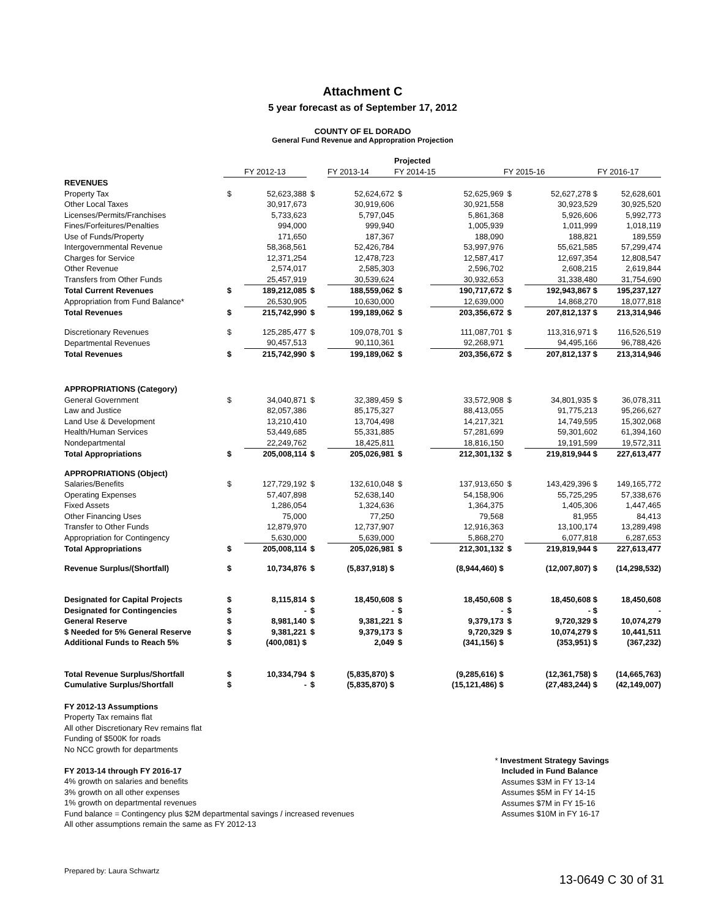Attachment C
5 year forecast as of September 17, 2012
COUNTY OF EL DORADO
General Fund Revenue and Appropration Projection
| | | | | | Projected | | | | |
| --- | --- | --- | --- | --- | --- | --- | --- | --- | --- |
| | | FY 2012-13 | | FY 2013-14 | FY 2014-15 | | FY 2015-16 | | FY 2016-17 |
| REVENUES | | | | | | | | | |
| Property Tax | $ | 52,623,388 | $ | 52,624,672 | $ | 52,625,969 | $ | 52,627,278 $ | 52,628,601 |
| Other Local Taxes | | 30,917,673 | | 30,919,606 | | 30,921,558 | | 30,923,529 | 30,925,520 |
| Licenses/Permits/Franchises | | 5,733,623 | | 5,797,045 | | 5,861,368 | | 5,926,606 | 5,992,773 |
| Fines/Forfeitures/Penalties | | 994,000 | | 999,940 | | 1,005,939 | | 1,011,999 | 1,018,119 |
| Use of Funds/Property | | 171,650 | | 187,367 | | 188,090 | | 188,821 | 189,559 |
| Intergovernmental Revenue | | 58,368,561 | | 52,426,784 | | 53,997,976 | | 55,621,585 | 57,299,474 |
| Charges for Service | | 12,371,254 | | 12,478,723 | | 12,587,417 | | 12,697,354 | 12,808,547 |
| Other Revenue | | 2,574,017 | | 2,585,303 | | 2,596,702 | | 2,608,215 | 2,619,844 |
| Transfers from Other Funds | | 25,457,919 | | 30,539,624 | | 30,932,653 | | 31,338,480 | 31,754,690 |
| Total Current Revenues | $ | 189,212,085 | $ | 188,559,062 | $ | 190,717,672 | $ | 192,943,867 $ | 195,237,127 |
| Appropriation from Fund Balance* | | 26,530,905 | | 10,630,000 | | 12,639,000 | | 14,868,270 | 18,077,818 |
| Total Revenues | $ | 215,742,990 | $ | 199,189,062 | $ | 203,356,672 | $ | 207,812,137 $ | 213,314,946 |
| Discretionary Revenues | $ | 125,285,477 | $ | 109,078,701 | $ | 111,087,701 | $ | 113,316,971 $ | 116,526,519 |
| Departmental Revenues | | 90,457,513 | | 90,110,361 | | 92,268,971 | | 94,495,166 | 96,788,426 |
| Total Revenues | $ | 215,742,990 | $ | 199,189,062 | $ | 203,356,672 | $ | 207,812,137 $ | 213,314,946 |
| APPROPRIATIONS (Category) | | | | | | | | | |
| General Government | $ | 34,040,871 | $ | 32,389,459 | $ | 33,572,908 | $ | 34,801,935 $ | 36,078,311 |
| Law and Justice | | 82,057,386 | | 85,175,327 | | 88,413,055 | | 91,775,213 | 95,266,627 |
| Land Use & Development | | 13,210,410 | | 13,704,498 | | 14,217,321 | | 14,749,595 | 15,302,068 |
| Health/Human Services | | 53,449,685 | | 55,331,885 | | 57,281,699 | | 59,301,602 | 61,394,160 |
| Nondepartmental | | 22,249,762 | | 18,425,811 | | 18,816,150 | | 19,191,599 | 19,572,311 |
| Total Appropriations | $ | 205,008,114 | $ | 205,026,981 | $ | 212,301,132 | $ | 219,819,944 $ | 227,613,477 |
| APPROPRIATIONS (Object) | | | | | | | | | |
| Salaries/Benefits | $ | 127,729,192 | $ | 132,610,048 | $ | 137,913,650 | $ | 143,429,396 $ | 149,165,772 |
| Operating Expenses | | 57,407,898 | | 52,638,140 | | 54,158,906 | | 55,725,295 | 57,338,676 |
| Fixed Assets | | 1,286,054 | | 1,324,636 | | 1,364,375 | | 1,405,306 | 1,447,465 |
| Other Financing Uses | | 75,000 | | 77,250 | | 79,568 | | 81,955 | 84,413 |
| Transfer to Other Funds | | 12,879,970 | | 12,737,907 | | 12,916,363 | | 13,100,174 | 13,289,498 |
| Appropriation for Contingency | | 5,630,000 | | 5,639,000 | | 5,868,270 | | 6,077,818 | 6,287,653 |
| Total Appropriations | $ | 205,008,114 | $ | 205,026,981 | $ | 212,301,132 | $ | 219,819,944 $ | 227,613,477 |
| Revenue Surplus/(Shortfall) | $ | 10,734,876 | $ | (5,837,918) $ | | (8,944,460) $ | | (12,007,807) $ | (14,298,532) |
| Designated for Capital Projects | $ | 8,115,814 | $ | 18,450,608 | $ | 18,450,608 | $ | 18,450,608 $ | 18,450,608 |
| Designated for Contingencies | $ | - | $ | - | $ | - | $ | - $ | - |
| General Reserve | $ | 8,981,140 | $ | 9,381,221 | $ | 9,379,173 | $ | 9,720,329 $ | 10,074,279 |
| $ Needed for 5% General Reserve | $ | 9,381,221 | $ | 9,379,173 | $ | 9,720,329 | $ | 10,074,279 $ | 10,441,511 |
| Additional Funds to Reach 5% | $ | (400,081) $ | | 2,049 | $ | (341,156) $ | | (353,951) $ | (367,232) |
| Total Revenue Surplus/Shortfall | $ | 10,334,794 | $ | (5,835,870) $ | | (9,285,616) $ | | (12,361,758) $ | (14,665,763) |
| Cumulative Surplus/Shortfall | $ | - | $ | (5,835,870) $ | | (15,121,486) $ | | (27,483,244) $ | (42,149,007) |
FY 2012-13 Assumptions
Property Tax remains flat
All other Discretionary Rev remains flat
Funding of $500K for roads
No NCC growth for departments
FY 2013-14 through FY 2016-17
4% growth on salaries and benefits
3% growth on all other expenses
1% growth on departmental revenues
Fund balance = Contingency plus $2M departmental savings / increased revenues
All other assumptions remain the same as FY 2012-13
* Investment Strategy Savings
Included in Fund Balance
Assumes $3M in FY 13-14
Assumes $5M in FY 14-15
Assumes $7M in FY 15-16
Assumes $10M in FY 16-17
Prepared by: Laura Schwartz 13-0649 C 30 of 31